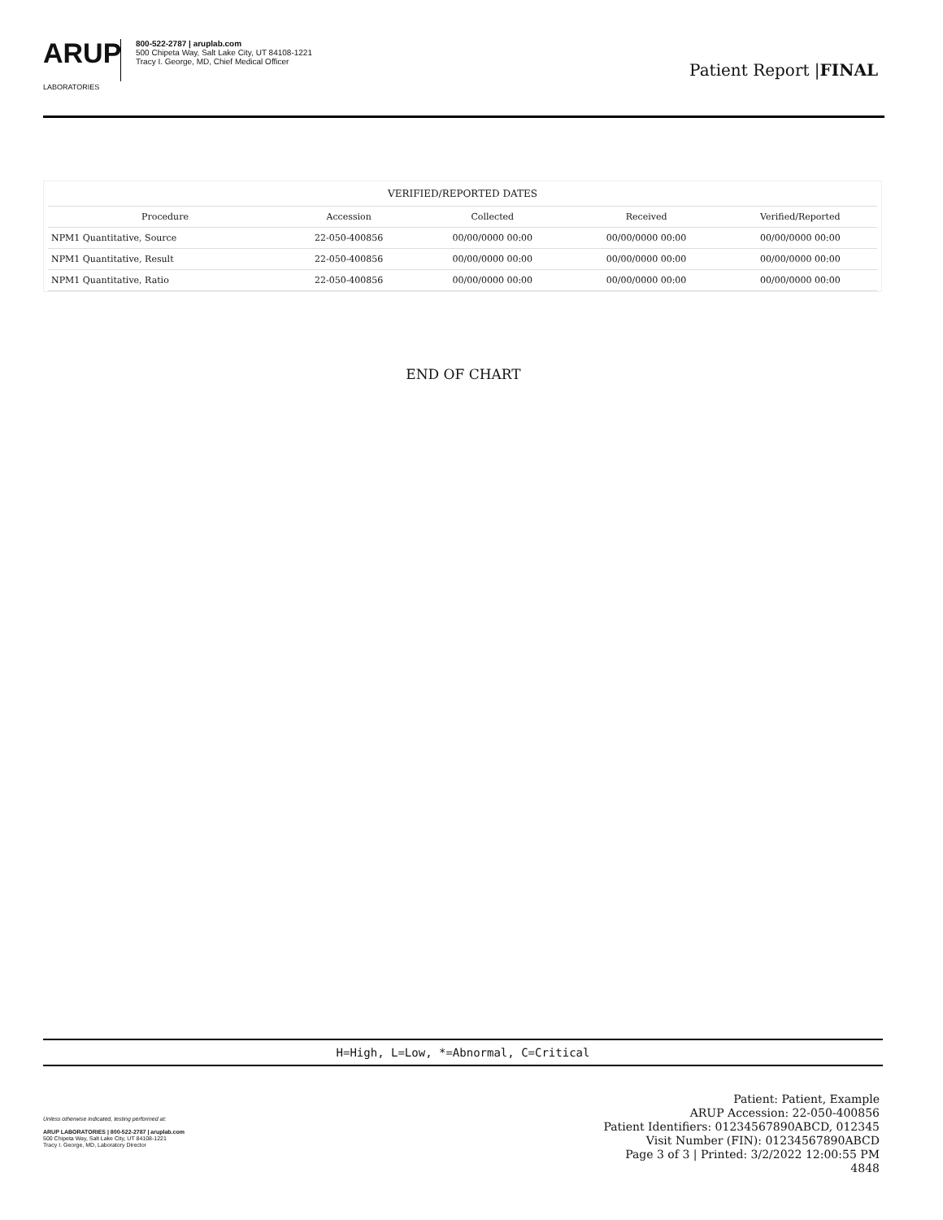ARUP
LABORATORIES
800-522-2787 | aruplab.com
500 Chipeta Way, Salt Lake City, UT 84108-1221
Tracy I. George, MD, Chief Medical Officer
Patient Report |FINAL
| VERIFIED/REPORTED DATES | | | | |
| --- | --- | --- | --- | --- |
| Procedure | Accession | Collected | Received | Verified/Reported |
| NPM1 Quantitative, Source | 22-050-400856 | 00/00/0000 00:00 | 00/00/0000 00:00 | 00/00/0000 00:00 |
| NPM1 Quantitative, Result | 22-050-400856 | 00/00/0000 00:00 | 00/00/0000 00:00 | 00/00/0000 00:00 |
| NPM1 Quantitative, Ratio | 22-050-400856 | 00/00/0000 00:00 | 00/00/0000 00:00 | 00/00/0000 00:00 |
END OF CHART
H=High, L=Low, *=Abnormal, C=Critical
Unless otherwise indicated, testing performed at:
ARUP LABORATORIES | 800-522-2787 | aruplab.com
500 Chipeta Way, Salt Lake City, UT 84108-1221
Tracy I. George, MD, Laboratory Director
Patient: Patient, Example
ARUP Accession: 22-050-400856
Patient Identifiers: 01234567890ABCD, 012345
Visit Number (FIN): 01234567890ABCD
Page 3 of 3 | Printed: 3/2/2022 12:00:55 PM
4848